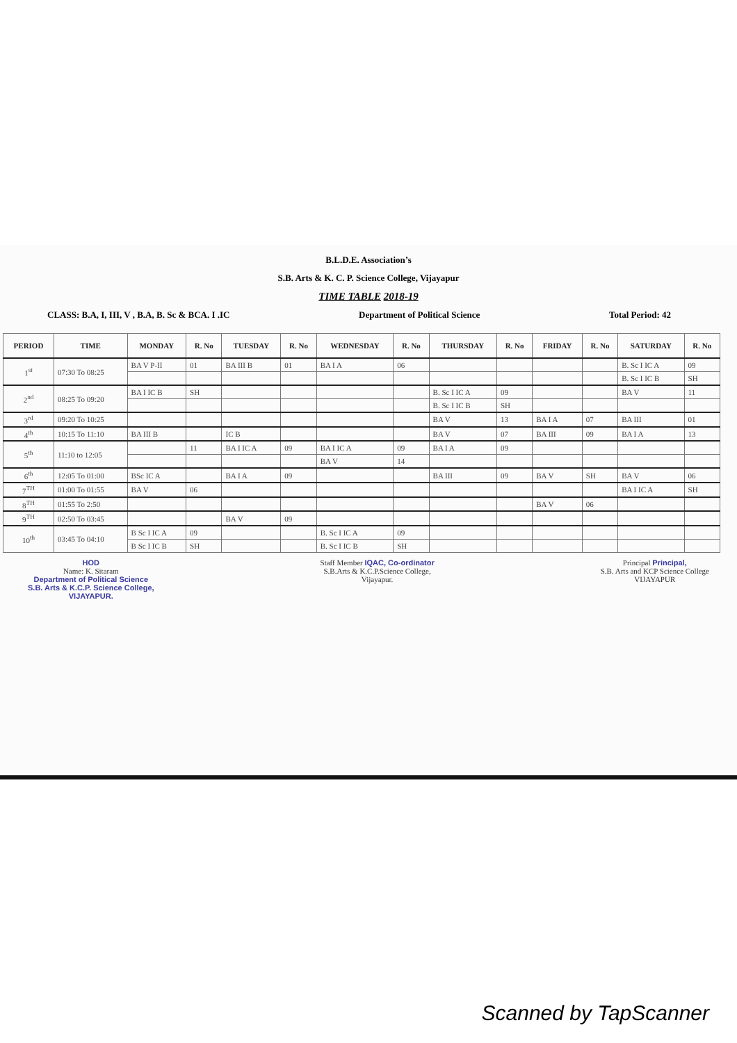B.L.D.E. Association’s
S.B. Arts & K. C. P. Science College, Vijayapur
TIME TABLE 2018-19
CLASS: B.A, I, III, V , B.A, B. Sc & BCA. I .IC Department of Political Science Total Period: 42
| PERIOD | TIME | MONDAY | R. No | TUESDAY | R. No | WEDNESDAY | R. No | THURSDAY | R. No | FRIDAY | R. No | SATURDAY | R. No |
| --- | --- | --- | --- | --- | --- | --- | --- | --- | --- | --- | --- | --- | --- |
| 1<sup>st</sup> | 07:30 To 08:25 | BA V P-II | 01 | BA III B | 01 | BA I A | 06 | | | | | B. Sc I IC A | 09 |
| | | | | | | | | | | | | B. Sc I IC B | SH |
| 2<sup>nd</sup> | 08:25 To 09:20 | BA I IC B | SH | | | | | B. Sc I IC A | 09 | | | BA V | 11 |
| | | | | | | | | B. Sc I IC B | SH | | | | |
| 3<sup>rd</sup> | 09:20 To 10:25 | | | | | | | BA V | 13 | BA I A | 07 | BA III | 01 |
| 4<sup>th</sup> | 10:15 To 11:10 | BA III B | | IC B | | | | BA V | 07 | BA III | 09 | BA I A | 13 |
| 5<sup>th</sup> | 11:10 to 12:05 | | 11 | BA I IC A | 09 | BA I IC A | 09 | BA I A | 09 | | | | |
| | | | | | | BA V | 14 | | | | | | |
| 6<sup>th</sup> | 12:05 To 01:00 | BSc IC A | | BA I A | 09 | | | BA III | 09 | BA V | SH | BA V | 06 |
| 7<sup>TH</sup> | 01:00 To 01:55 | BA V | 06 | | | | | | | | | BA I IC A | SH |
| 8<sup>TH</sup> | 01:55 To 2:50 | | | | | | | | | BA V | 06 | | |
| 9<sup>TH</sup> | 02:50 To 03:45 | | | BA V | 09 | | | | | | | | |
| 10<sup>th</sup> | 03:45 To 04:10 | B Sc I IC A | 09 | | | B. Sc I IC A | 09 | | | | | | |
| | | B Sc I IC B | SH | | | B. Sc I IC B | SH | | | | | | |
HOD
Name: K. Sitaram
Department of Political Science
S.B. Arts & K.C.P. Science College,
VIJAYAPUR.
Staff Member IQAC, Co-ordinator
S.B.Arts & K.C.P.Science College,
Vijayapur.
Principal Principal,
S.B. Arts and KCP Science College
VIJAYAPUR
Scanned by TapScanner